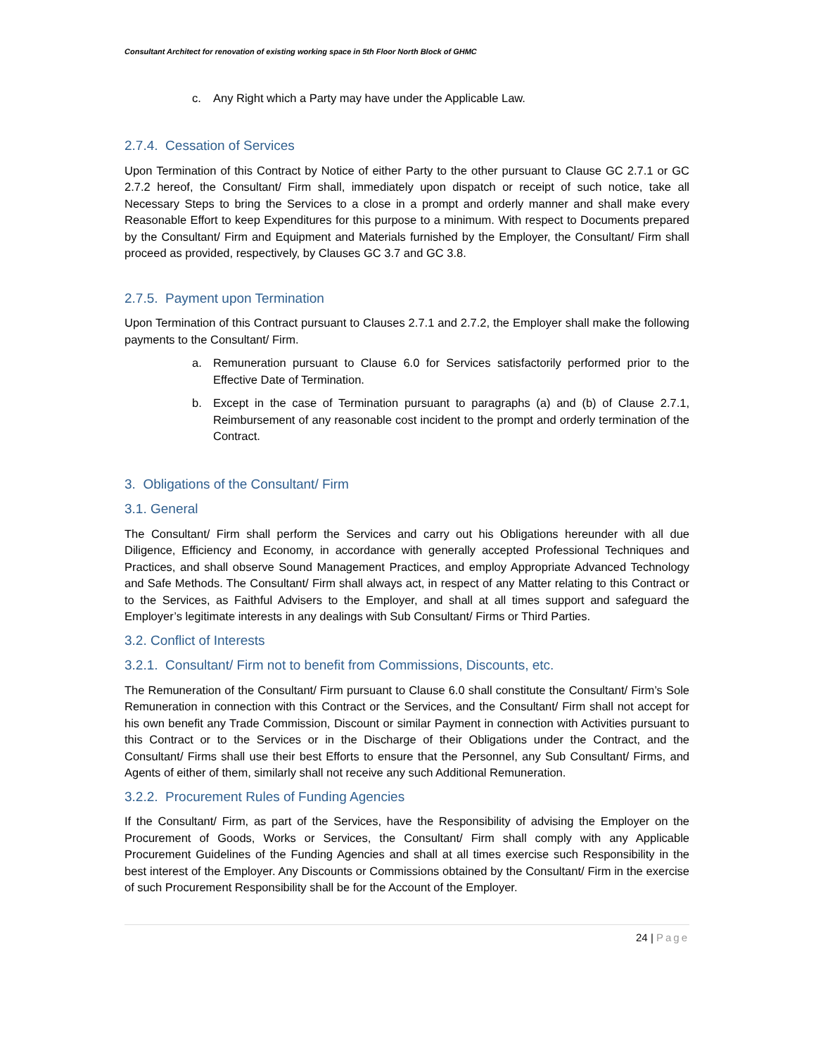Consultant Architect for renovation of existing working space in 5th Floor North Block of GHMC
c. Any Right which a Party may have under the Applicable Law.
2.7.4. Cessation of Services
Upon Termination of this Contract by Notice of either Party to the other pursuant to Clause GC 2.7.1 or GC 2.7.2 hereof, the Consultant/ Firm shall, immediately upon dispatch or receipt of such notice, take all Necessary Steps to bring the Services to a close in a prompt and orderly manner and shall make every Reasonable Effort to keep Expenditures for this purpose to a minimum. With respect to Documents prepared by the Consultant/ Firm and Equipment and Materials furnished by the Employer, the Consultant/ Firm shall proceed as provided, respectively, by Clauses GC 3.7 and GC 3.8.
2.7.5. Payment upon Termination
Upon Termination of this Contract pursuant to Clauses 2.7.1 and 2.7.2, the Employer shall make the following payments to the Consultant/ Firm.
a. Remuneration pursuant to Clause 6.0 for Services satisfactorily performed prior to the Effective Date of Termination.
b. Except in the case of Termination pursuant to paragraphs (a) and (b) of Clause 2.7.1, Reimbursement of any reasonable cost incident to the prompt and orderly termination of the Contract.
3. Obligations of the Consultant/ Firm
3.1. General
The Consultant/ Firm shall perform the Services and carry out his Obligations hereunder with all due Diligence, Efficiency and Economy, in accordance with generally accepted Professional Techniques and Practices, and shall observe Sound Management Practices, and employ Appropriate Advanced Technology and Safe Methods. The Consultant/ Firm shall always act, in respect of any Matter relating to this Contract or to the Services, as Faithful Advisers to the Employer, and shall at all times support and safeguard the Employer’s legitimate interests in any dealings with Sub Consultant/ Firms or Third Parties.
3.2. Conflict of Interests
3.2.1. Consultant/ Firm not to benefit from Commissions, Discounts, etc.
The Remuneration of the Consultant/ Firm pursuant to Clause 6.0 shall constitute the Consultant/ Firm’s Sole Remuneration in connection with this Contract or the Services, and the Consultant/ Firm shall not accept for his own benefit any Trade Commission, Discount or similar Payment in connection with Activities pursuant to this Contract or to the Services or in the Discharge of their Obligations under the Contract, and the Consultant/ Firms shall use their best Efforts to ensure that the Personnel, any Sub Consultant/ Firms, and Agents of either of them, similarly shall not receive any such Additional Remuneration.
3.2.2. Procurement Rules of Funding Agencies
If the Consultant/ Firm, as part of the Services, have the Responsibility of advising the Employer on the Procurement of Goods, Works or Services, the Consultant/ Firm shall comply with any Applicable Procurement Guidelines of the Funding Agencies and shall at all times exercise such Responsibility in the best interest of the Employer. Any Discounts or Commissions obtained by the Consultant/ Firm in the exercise of such Procurement Responsibility shall be for the Account of the Employer.
24 | Page